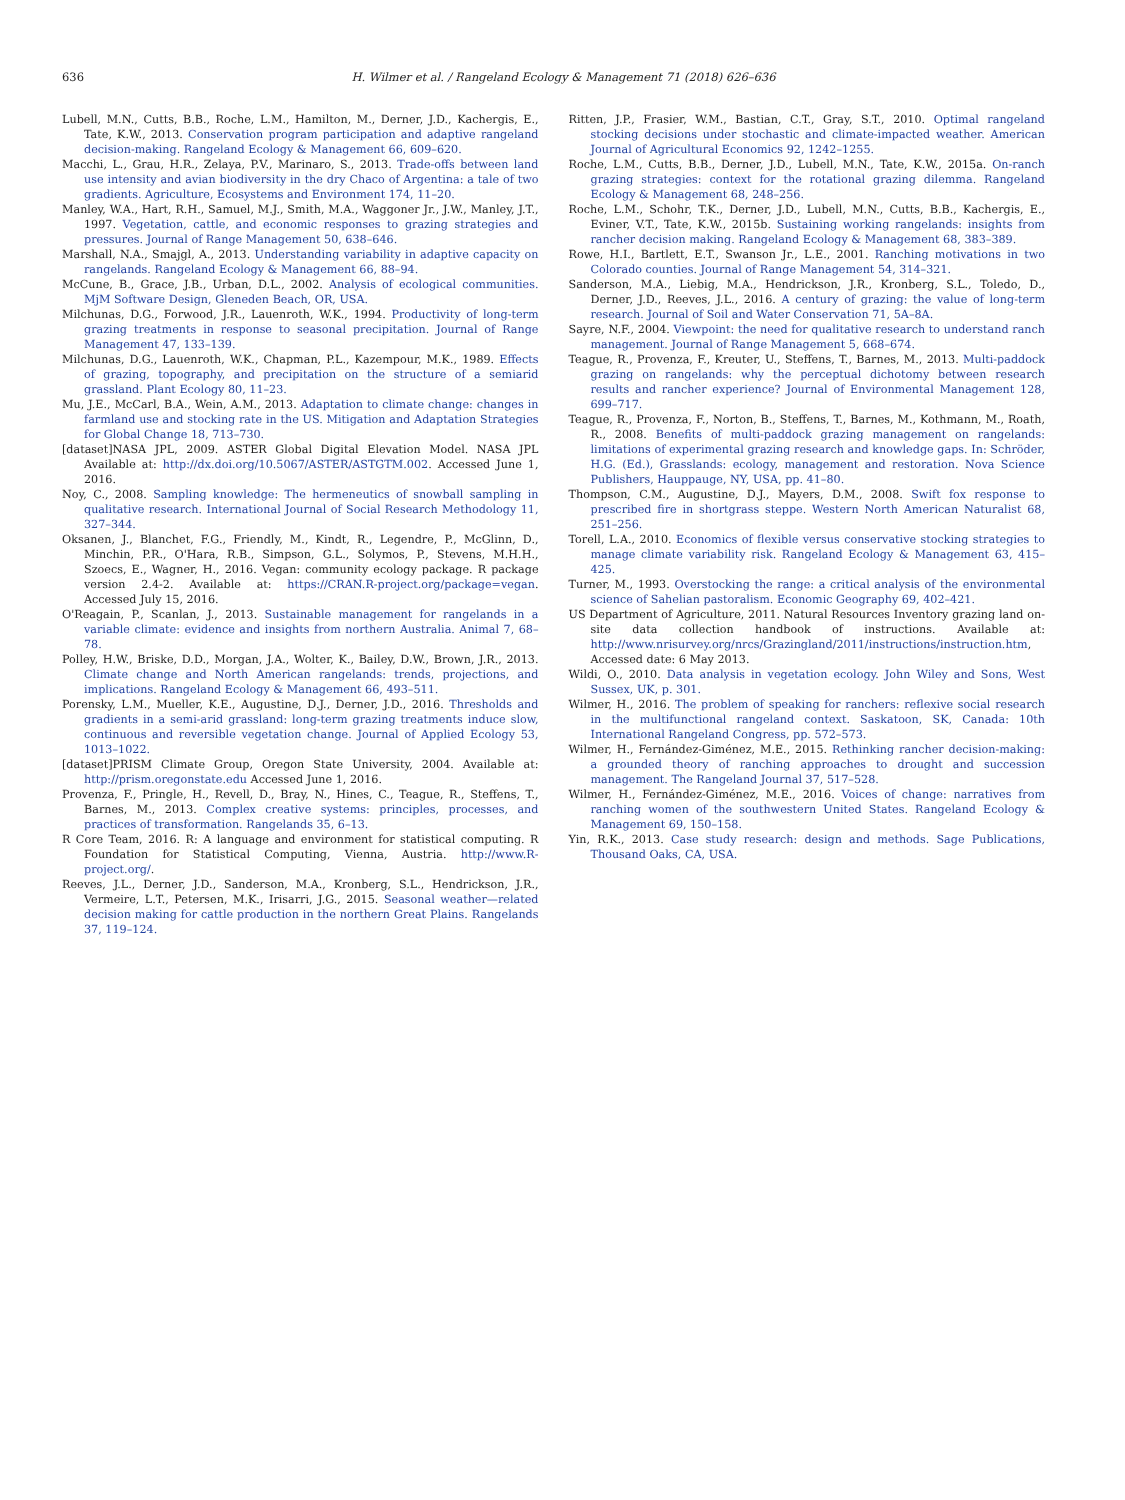636 H. Wilmer et al. / Rangeland Ecology & Management 71 (2018) 626–636
Lubell, M.N., Cutts, B.B., Roche, L.M., Hamilton, M., Derner, J.D., Kachergis, E., Tate, K.W., 2013. Conservation program participation and adaptive rangeland decision-making. Rangeland Ecology & Management 66, 609–620.
Macchi, L., Grau, H.R., Zelaya, P.V., Marinaro, S., 2013. Trade-offs between land use intensity and avian biodiversity in the dry Chaco of Argentina: a tale of two gradients. Agriculture, Ecosystems and Environment 174, 11–20.
Manley, W.A., Hart, R.H., Samuel, M.J., Smith, M.A., Waggoner Jr., J.W., Manley, J.T., 1997. Vegetation, cattle, and economic responses to grazing strategies and pressures. Journal of Range Management 50, 638–646.
Marshall, N.A., Smajgl, A., 2013. Understanding variability in adaptive capacity on rangelands. Rangeland Ecology & Management 66, 88–94.
McCune, B., Grace, J.B., Urban, D.L., 2002. Analysis of ecological communities. MjM Software Design, Gleneden Beach, OR, USA.
Milchunas, D.G., Forwood, J.R., Lauenroth, W.K., 1994. Productivity of long-term grazing treatments in response to seasonal precipitation. Journal of Range Management 47, 133–139.
Milchunas, D.G., Lauenroth, W.K., Chapman, P.L., Kazempour, M.K., 1989. Effects of grazing, topography, and precipitation on the structure of a semiarid grassland. Plant Ecology 80, 11–23.
Mu, J.E., McCarl, B.A., Wein, A.M., 2013. Adaptation to climate change: changes in farmland use and stocking rate in the US. Mitigation and Adaptation Strategies for Global Change 18, 713–730.
[dataset]NASA JPL, 2009. ASTER Global Digital Elevation Model. NASA JPL Available at: http://dx.doi.org/10.5067/ASTER/ASTGTM.002. Accessed June 1, 2016.
Noy, C., 2008. Sampling knowledge: The hermeneutics of snowball sampling in qualitative research. International Journal of Social Research Methodology 11, 327–344.
Oksanen, J., Blanchet, F.G., Friendly, M., Kindt, R., Legendre, P., McGlinn, D., Minchin, P.R., O'Hara, R.B., Simpson, G.L., Solymos, P., Stevens, M.H.H., Szoecs, E., Wagner, H., 2016. Vegan: community ecology package. R package version 2.4-2. Available at: https://CRAN.R-project.org/package=vegan. Accessed July 15, 2016.
O'Reagain, P., Scanlan, J., 2013. Sustainable management for rangelands in a variable climate: evidence and insights from northern Australia. Animal 7, 68–78.
Polley, H.W., Briske, D.D., Morgan, J.A., Wolter, K., Bailey, D.W., Brown, J.R., 2013. Climate change and North American rangelands: trends, projections, and implications. Rangeland Ecology & Management 66, 493–511.
Porensky, L.M., Mueller, K.E., Augustine, D.J., Derner, J.D., 2016. Thresholds and gradients in a semi-arid grassland: long-term grazing treatments induce slow, continuous and reversible vegetation change. Journal of Applied Ecology 53, 1013–1022.
[dataset]PRISM Climate Group, Oregon State University, 2004. Available at: http://prism.oregonstate.edu Accessed June 1, 2016.
Provenza, F., Pringle, H., Revell, D., Bray, N., Hines, C., Teague, R., Steffens, T., Barnes, M., 2013. Complex creative systems: principles, processes, and practices of transformation. Rangelands 35, 6–13.
R Core Team, 2016. R: A language and environment for statistical computing. R Foundation for Statistical Computing, Vienna, Austria. http://www.R-project.org/.
Reeves, J.L., Derner, J.D., Sanderson, M.A., Kronberg, S.L., Hendrickson, J.R., Vermeire, L.T., Petersen, M.K., Irisarri, J.G., 2015. Seasonal weather—related decision making for cattle production in the northern Great Plains. Rangelands 37, 119–124.
Ritten, J.P., Frasier, W.M., Bastian, C.T., Gray, S.T., 2010. Optimal rangeland stocking decisions under stochastic and climate-impacted weather. American Journal of Agricultural Economics 92, 1242–1255.
Roche, L.M., Cutts, B.B., Derner, J.D., Lubell, M.N., Tate, K.W., 2015a. On-ranch grazing strategies: context for the rotational grazing dilemma. Rangeland Ecology & Management 68, 248–256.
Roche, L.M., Schohr, T.K., Derner, J.D., Lubell, M.N., Cutts, B.B., Kachergis, E., Eviner, V.T., Tate, K.W., 2015b. Sustaining working rangelands: insights from rancher decision making. Rangeland Ecology & Management 68, 383–389.
Rowe, H.I., Bartlett, E.T., Swanson Jr., L.E., 2001. Ranching motivations in two Colorado counties. Journal of Range Management 54, 314–321.
Sanderson, M.A., Liebig, M.A., Hendrickson, J.R., Kronberg, S.L., Toledo, D., Derner, J.D., Reeves, J.L., 2016. A century of grazing: the value of long-term research. Journal of Soil and Water Conservation 71, 5A–8A.
Sayre, N.F., 2004. Viewpoint: the need for qualitative research to understand ranch management. Journal of Range Management 5, 668–674.
Teague, R., Provenza, F., Kreuter, U., Steffens, T., Barnes, M., 2013. Multi-paddock grazing on rangelands: why the perceptual dichotomy between research results and rancher experience? Journal of Environmental Management 128, 699–717.
Teague, R., Provenza, F., Norton, B., Steffens, T., Barnes, M., Kothmann, M., Roath, R., 2008. Benefits of multi-paddock grazing management on rangelands: limitations of experimental grazing research and knowledge gaps. In: Schröder, H.G. (Ed.), Grasslands: ecology, management and restoration. Nova Science Publishers, Hauppauge, NY, USA, pp. 41–80.
Thompson, C.M., Augustine, D.J., Mayers, D.M., 2008. Swift fox response to prescribed fire in shortgrass steppe. Western North American Naturalist 68, 251–256.
Torell, L.A., 2010. Economics of flexible versus conservative stocking strategies to manage climate variability risk. Rangeland Ecology & Management 63, 415–425.
Turner, M., 1993. Overstocking the range: a critical analysis of the environmental science of Sahelian pastoralism. Economic Geography 69, 402–421.
US Department of Agriculture, 2011. Natural Resources Inventory grazing land on-site data collection handbook of instructions. Available at: http://www.nrisurvey.org/nrcs/Grazingland/2011/instructions/instruction.htm, Accessed date: 6 May 2013.
Wildi, O., 2010. Data analysis in vegetation ecology. John Wiley and Sons, West Sussex, UK, p. 301.
Wilmer, H., 2016. The problem of speaking for ranchers: reflexive social research in the multifunctional rangeland context. Saskatoon, SK, Canada: 10th International Rangeland Congress, pp. 572–573.
Wilmer, H., Fernández-Giménez, M.E., 2015. Rethinking rancher decision-making: a grounded theory of ranching approaches to drought and succession management. The Rangeland Journal 37, 517–528.
Wilmer, H., Fernández-Giménez, M.E., 2016. Voices of change: narratives from ranching women of the southwestern United States. Rangeland Ecology & Management 69, 150–158.
Yin, R.K., 2013. Case study research: design and methods. Sage Publications, Thousand Oaks, CA, USA.